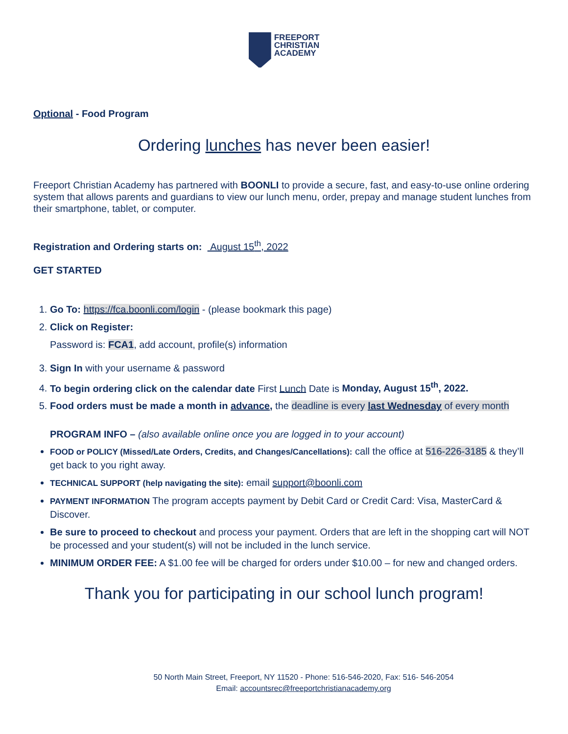FREEPORT
CHRISTIAN
ACADEMY
Optional - Food Program
Ordering lunches has never been easier!
Freeport Christian Academy has partnered with BOONLI to provide a secure, fast, and easy-to-use online ordering system that allows parents and guardians to view our lunch menu, order, prepay and manage student lunches from their smartphone, tablet, or computer.
Registration and Ordering starts on: August 15<sup>th</sup>, 2022
GET STARTED
1. Go To: https://fca.boonli.com/login - (please bookmark this page)
2. Click on Register:
Password is: FCA1, add account, profile(s) information
3. Sign In with your username & password
4. To begin ordering click on the calendar date First Lunch Date is Monday, August 15<sup>th</sup>, 2022.
5. Food orders must be made a month in advance, the deadline is every last Wednesday of every month
PROGRAM INFO – (also available online once you are logged in to your account)
FOOD or POLICY (Missed/Late Orders, Credits, and Changes/Cancellations): call the office at 516-226-3185 & they’ll get back to you right away.
TECHNICAL SUPPORT (help navigating the site): email support@boonli.com
PAYMENT INFORMATION The program accepts payment by Debit Card or Credit Card: Visa, MasterCard & Discover.
Be sure to proceed to checkout and process your payment. Orders that are left in the shopping cart will NOT be processed and your student(s) will not be included in the lunch service.
MINIMUM ORDER FEE: A $1.00 fee will be charged for orders under $10.00 – for new and changed orders.
Thank you for participating in our school lunch program!
50 North Main Street, Freeport, NY 11520 - Phone: 516-546-2020, Fax: 516- 546-2054
Email: accountsrec@freeportchristianacademy.org